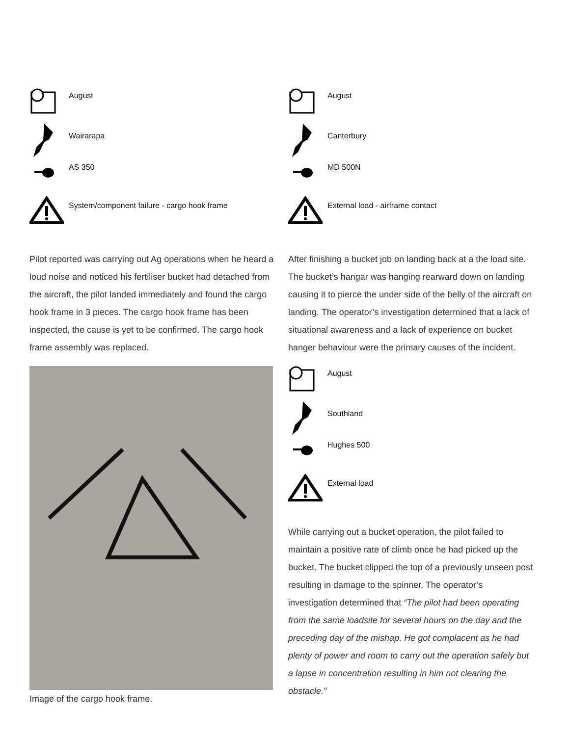August
Wairarapa
AS 350
System/component failure - cargo hook frame
Pilot reported was carrying out Ag operations when he heard a loud noise and noticed his fertiliser bucket had detached from the aircraft, the pilot landed immediately and found the cargo hook frame in 3 pieces. The cargo hook frame has been inspected, the cause is yet to be confirmed. The cargo hook frame assembly was replaced.
Image of the cargo hook frame.
August
Canterbury
MD 500N
External load - airframe contact
After finishing a bucket job on landing back at a the load site. The bucket’s hangar was hanging rearward down on landing causing it to pierce the under side of the belly of the aircraft on landing. The operator’s investigation determined that a lack of situational awareness and a lack of experience on bucket hanger behaviour were the primary causes of the incident.
August
Southland
Hughes 500
External load
While carrying out a bucket operation, the pilot failed to maintain a positive rate of climb once he had picked up the bucket. The bucket clipped the top of a previously unseen post resulting in damage to the spinner. The operator’s investigation determined that “The pilot had been operating from the same loadsite for several hours on the day and the preceding day of the mishap. He got complacent as he had plenty of power and room to carry out the operation safely but a lapse in concentration resulting in him not clearing the obstacle.”